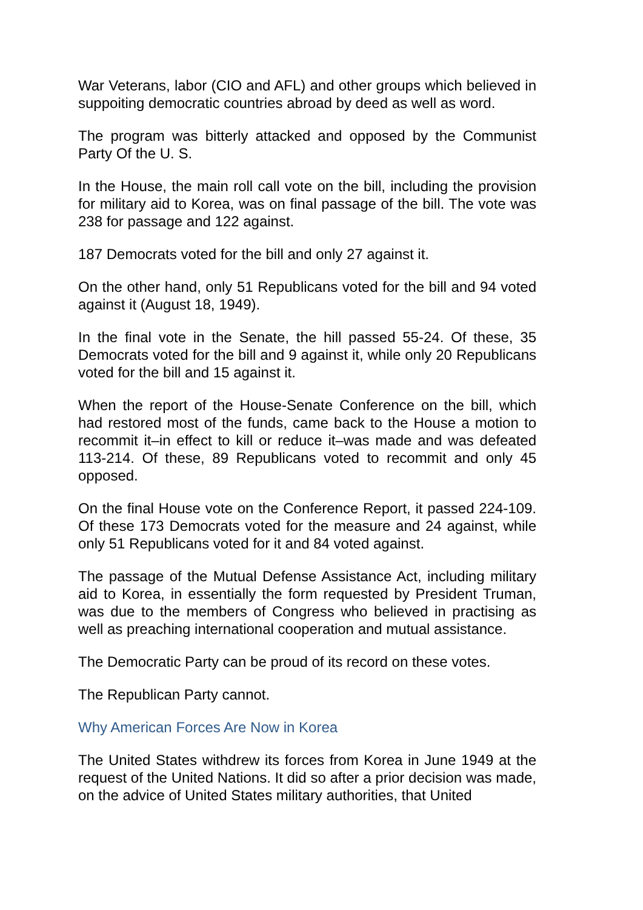War Veterans, labor (CIO and AFL) and other groups which believed in suppoiting democratic countries abroad by deed as well as word.
The program was bitterly attacked and opposed by the Communist Party Of the U. S.
In the House, the main roll call vote on the bill, including the provision for military aid to Korea, was on final passage of the bill. The vote was 238 for passage and 122 against.
187 Democrats voted for the bill and only 27 against it.
On the other hand, only 51 Republicans voted for the bill and 94 voted against it (August 18, 1949).
In the final vote in the Senate, the hill passed 55-24. Of these, 35 Democrats voted for the bill and 9 against it, while only 20 Republicans voted for the bill and 15 against it.
When the report of the House-Senate Conference on the bill, which had restored most of the funds, came back to the House a motion to recommit it–in effect to kill or reduce it–was made and was defeated 113-214. Of these, 89 Republicans voted to recommit and only 45 opposed.
On the final House vote on the Conference Report, it passed 224-109. Of these 173 Democrats voted for the measure and 24 against, while only 51 Republicans voted for it and 84 voted against.
The passage of the Mutual Defense Assistance Act, including military aid to Korea, in essentially the form requested by President Truman, was due to the members of Congress who believed in practising as well as preaching international cooperation and mutual assistance.
The Democratic Party can be proud of its record on these votes.
The Republican Party cannot.
Why American Forces Are Now in Korea
The United States withdrew its forces from Korea in June 1949 at the request of the United Nations. It did so after a prior decision was made, on the advice of United States military authorities, that United